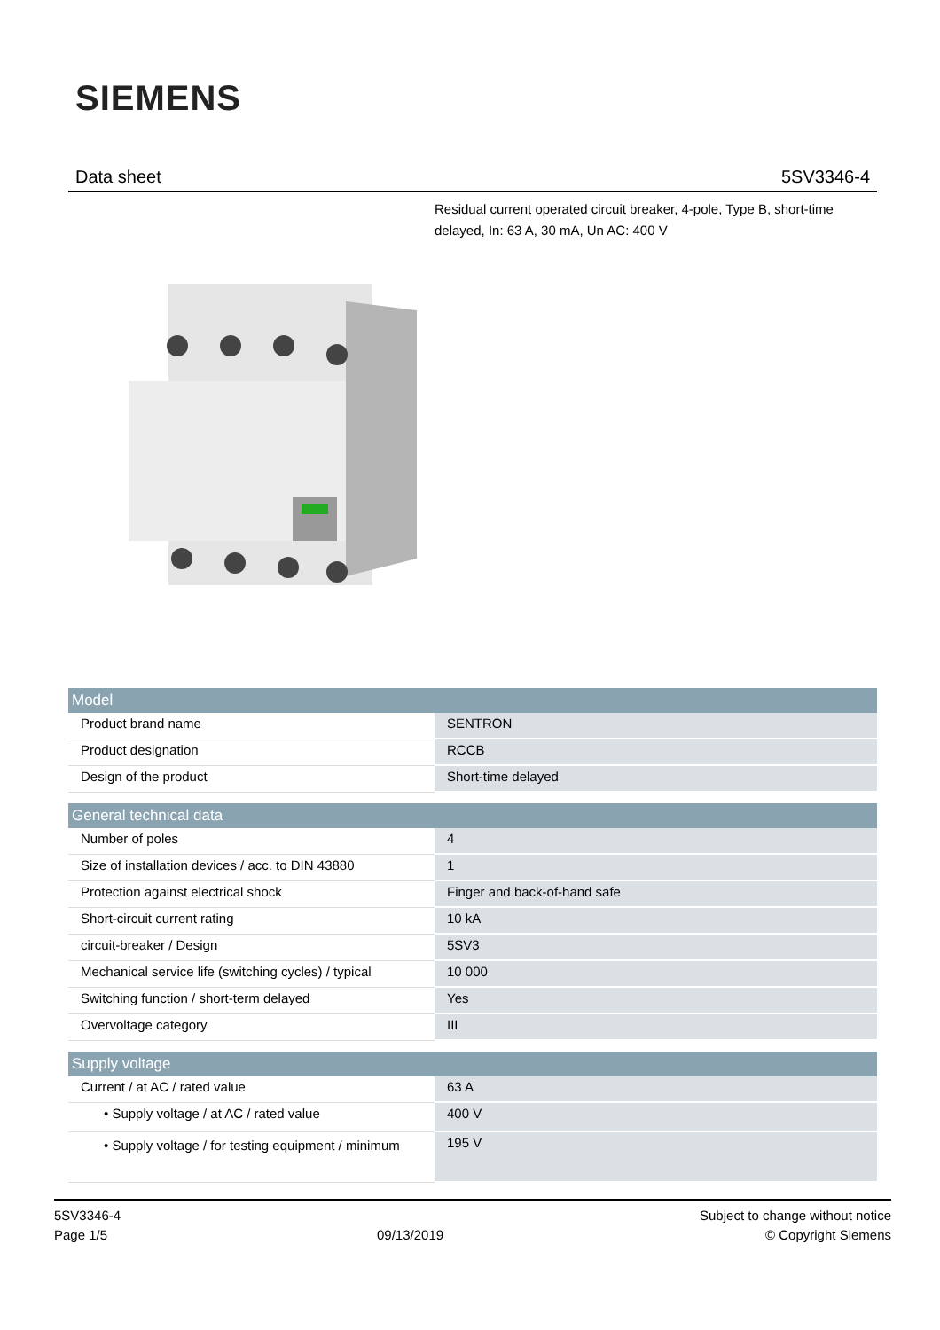SIEMENS
Data sheet 5SV3346-4
Residual current operated circuit breaker, 4-pole, Type B, short-time delayed, In: 63 A, 30 mA, Un AC: 400 V
| Model | |
| --- | --- |
| Product brand name | SENTRON |
| Product designation | RCCB |
| Design of the product | Short-time delayed |
| General technical data | |
| Number of poles | 4 |
| Size of installation devices / acc. to DIN 43880 | 1 |
| Protection against electrical shock | Finger and back-of-hand safe |
| Short-circuit current rating | 10 kA |
| circuit-breaker / Design | 5SV3 |
| Mechanical service life (switching cycles) / typical | 10 000 |
| Switching function / short-term delayed | Yes |
| Overvoltage category | III |
| Supply voltage | |
| Current / at AC / rated value | 63 A |
| • Supply voltage / at AC / rated value | 400 V |
| • Supply voltage / for testing equipment / minimum | 195 V |
5SV3346-4
Page 1/5
09/13/2019
Subject to change without notice
© Copyright Siemens